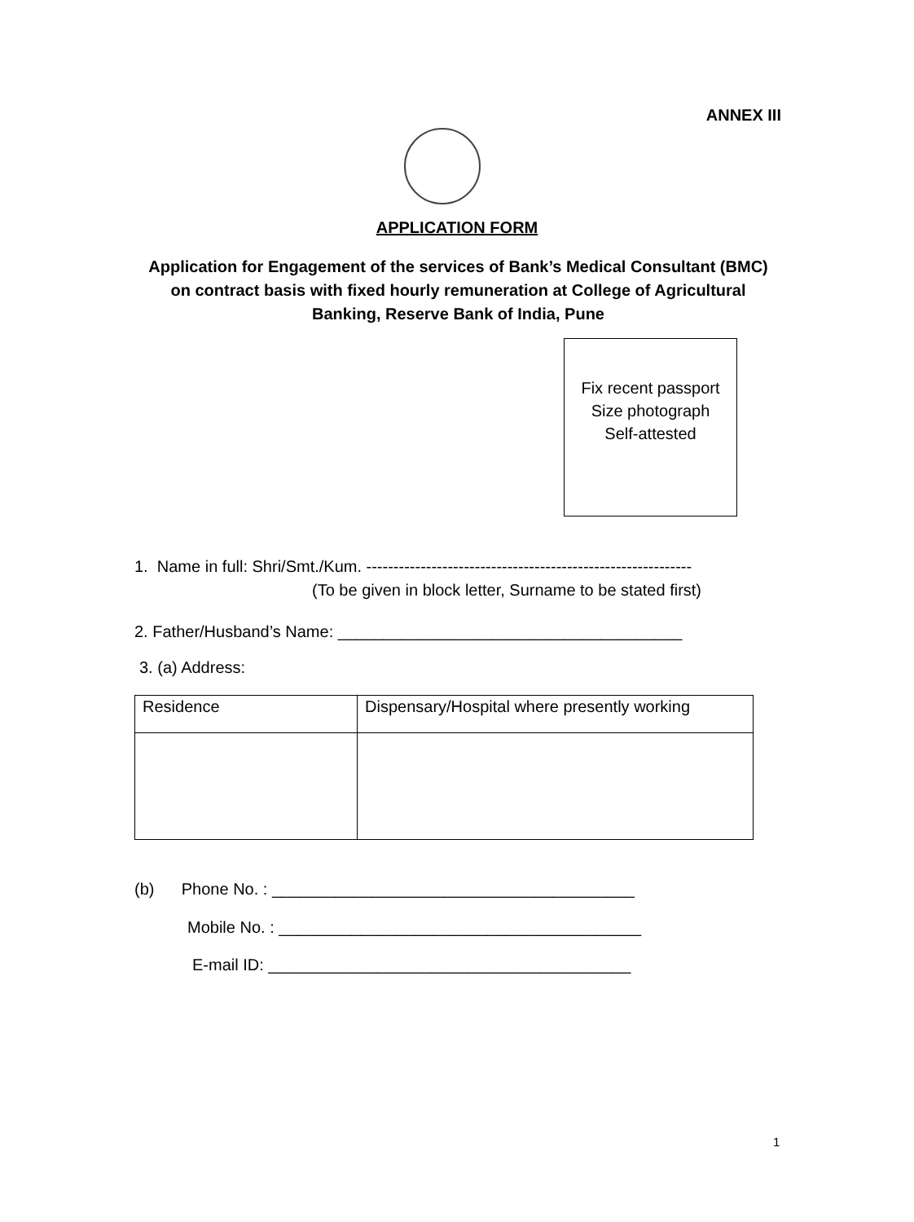ANNEX III
APPLICATION FORM
Application for Engagement of the services of Bank’s Medical Consultant (BMC) on contract basis with fixed hourly remuneration at College of Agricultural Banking, Reserve Bank of India, Pune
Fix recent passport
Size photograph
Self-attested
1. Name in full: Shri/Smt./Kum. ------------------------------------------------------------
(To be given in block letter, Surname to be stated first)
2. Father/Husband’s Name: ______________________________________
3. (a) Address:
| Residence | Dispensary/Hospital where presently working |
(b) Phone No. : ________________________________________
Mobile No. : ________________________________________
E-mail ID: ________________________________________
1